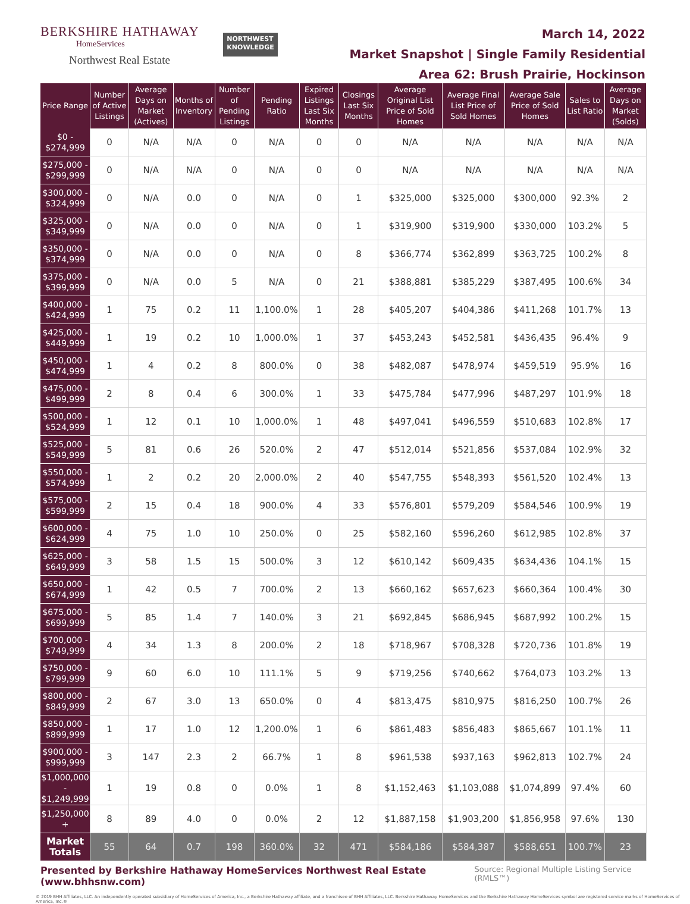BERKSHIRE HATHAWAY
HomeServices
Northwest Real Estate
NORTHWEST
KNOWLEDGE
March 14, 2022
Market Snapshot | Single Family Residential
Area 62: Brush Prairie, Hockinson
| Price Range | Number of Active Listings | Average Days on Market (Actives) | Months of Inventory | Number of Pending Listings | Pending Ratio | Expired Listings Last Six Months | Closings Last Six Months | Average Original List Price of Sold Homes | Average Final List Price of Sold Homes | Average Sale Price of Sold Homes | Sales to List Ratio | Average Days on Market (Solds) |
| --- | --- | --- | --- | --- | --- | --- | --- | --- | --- | --- | --- | --- |
| $0 - $274,999 | 0 | N/A | N/A | 0 | N/A | 0 | 0 | N/A | N/A | N/A | N/A | N/A |
| $275,000 - $299,999 | 0 | N/A | N/A | 0 | N/A | 0 | 0 | N/A | N/A | N/A | N/A | N/A |
| $300,000 - $324,999 | 0 | N/A | 0.0 | 0 | N/A | 0 | 1 | $325,000 | $325,000 | $300,000 | 92.3% | 2 |
| $325,000 - $349,999 | 0 | N/A | 0.0 | 0 | N/A | 0 | 1 | $319,900 | $319,900 | $330,000 | 103.2% | 5 |
| $350,000 - $374,999 | 0 | N/A | 0.0 | 0 | N/A | 0 | 8 | $366,774 | $362,899 | $363,725 | 100.2% | 8 |
| $375,000 - $399,999 | 0 | N/A | 0.0 | 5 | N/A | 0 | 21 | $388,881 | $385,229 | $387,495 | 100.6% | 34 |
| $400,000 - $424,999 | 1 | 75 | 0.2 | 11 | 1,100.0% | 1 | 28 | $405,207 | $404,386 | $411,268 | 101.7% | 13 |
| $425,000 - $449,999 | 1 | 19 | 0.2 | 10 | 1,000.0% | 1 | 37 | $453,243 | $452,581 | $436,435 | 96.4% | 9 |
| $450,000 - $474,999 | 1 | 4 | 0.2 | 8 | 800.0% | 0 | 38 | $482,087 | $478,974 | $459,519 | 95.9% | 16 |
| $475,000 - $499,999 | 2 | 8 | 0.4 | 6 | 300.0% | 1 | 33 | $475,784 | $477,996 | $487,297 | 101.9% | 18 |
| $500,000 - $524,999 | 1 | 12 | 0.1 | 10 | 1,000.0% | 1 | 48 | $497,041 | $496,559 | $510,683 | 102.8% | 17 |
| $525,000 - $549,999 | 5 | 81 | 0.6 | 26 | 520.0% | 2 | 47 | $512,014 | $521,856 | $537,084 | 102.9% | 32 |
| $550,000 - $574,999 | 1 | 2 | 0.2 | 20 | 2,000.0% | 2 | 40 | $547,755 | $548,393 | $561,520 | 102.4% | 13 |
| $575,000 - $599,999 | 2 | 15 | 0.4 | 18 | 900.0% | 4 | 33 | $576,801 | $579,209 | $584,546 | 100.9% | 19 |
| $600,000 - $624,999 | 4 | 75 | 1.0 | 10 | 250.0% | 0 | 25 | $582,160 | $596,260 | $612,985 | 102.8% | 37 |
| $625,000 - $649,999 | 3 | 58 | 1.5 | 15 | 500.0% | 3 | 12 | $610,142 | $609,435 | $634,436 | 104.1% | 15 |
| $650,000 - $674,999 | 1 | 42 | 0.5 | 7 | 700.0% | 2 | 13 | $660,162 | $657,623 | $660,364 | 100.4% | 30 |
| $675,000 - $699,999 | 5 | 85 | 1.4 | 7 | 140.0% | 3 | 21 | $692,845 | $686,945 | $687,992 | 100.2% | 15 |
| $700,000 - $749,999 | 4 | 34 | 1.3 | 8 | 200.0% | 2 | 18 | $718,967 | $708,328 | $720,736 | 101.8% | 19 |
| $750,000 - $799,999 | 9 | 60 | 6.0 | 10 | 111.1% | 5 | 9 | $719,256 | $740,662 | $764,073 | 103.2% | 13 |
| $800,000 - $849,999 | 2 | 67 | 3.0 | 13 | 650.0% | 0 | 4 | $813,475 | $810,975 | $816,250 | 100.7% | 26 |
| $850,000 - $899,999 | 1 | 17 | 1.0 | 12 | 1,200.0% | 1 | 6 | $861,483 | $856,483 | $865,667 | 101.1% | 11 |
| $900,000 - $999,999 | 3 | 147 | 2.3 | 2 | 66.7% | 1 | 8 | $961,538 | $937,163 | $962,813 | 102.7% | 24 |
| $1,000,000 - $1,249,999 | 1 | 19 | 0.8 | 0 | 0.0% | 1 | 8 | $1,152,463 | $1,103,088 | $1,074,899 | 97.4% | 60 |
| $1,250,000 + | 8 | 89 | 4.0 | 0 | 0.0% | 2 | 12 | $1,887,158 | $1,903,200 | $1,856,958 | 97.6% | 130 |
| Market Totals | 55 | 64 | 0.7 | 198 | 360.0% | 32 | 471 | $584,186 | $584,387 | $588,651 | 100.7% | 23 |
Presented by Berkshire Hathaway HomeServices Northwest Real Estate (www.bhhsnw.com) Source: Regional Multiple Listing Service (RMLS™)
© 2019 BHH Affiliates, LLC. An independently operated subsidiary of HomeServices of America, Inc., a Berkshire Hathaway affiliate, and a franchisee of BHH Affiliates, LLC. Berkshire Hathaway HomeServices and the Berkshire Hathaway HomeServices symbol are registered service marks of HomeServices of America, Inc.®